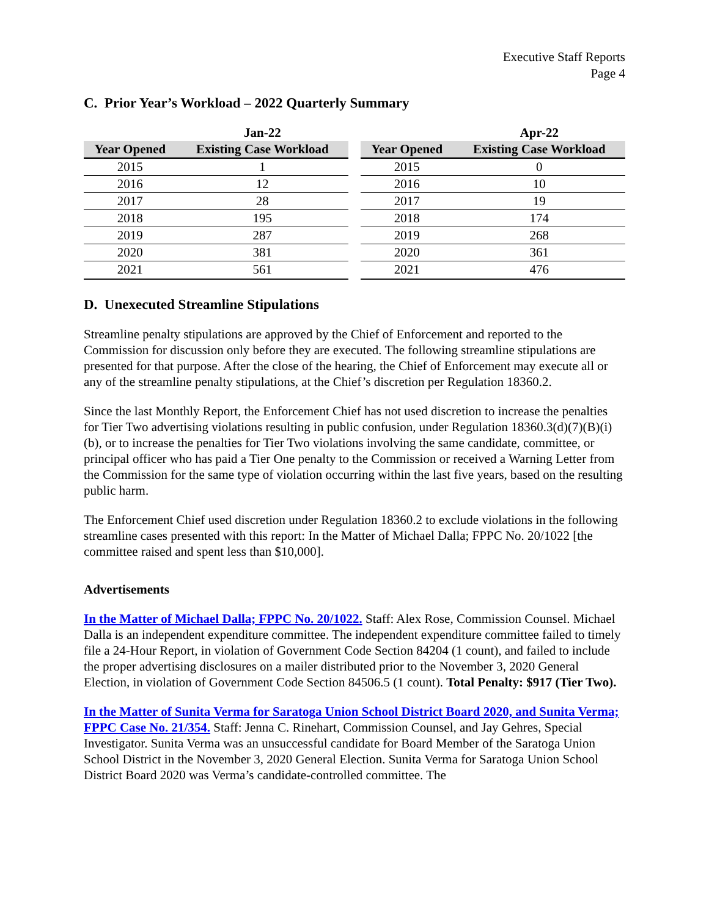Executive Staff Reports
Page 4
C. Prior Year’s Workload – 2022 Quarterly Summary
| | Jan-22 |
| --- | --- |
| Year Opened | Existing Case Workload |
| 2015 | 1 |
| 2016 | 12 |
| 2017 | 28 |
| 2018 | 195 |
| 2019 | 287 |
| 2020 | 381 |
| 2021 | 561 |
| | Apr-22 |
| --- | --- |
| Year Opened | Existing Case Workload |
| 2015 | 0 |
| 2016 | 10 |
| 2017 | 19 |
| 2018 | 174 |
| 2019 | 268 |
| 2020 | 361 |
| 2021 | 476 |
D. Unexecuted Streamline Stipulations
Streamline penalty stipulations are approved by the Chief of Enforcement and reported to the Commission for discussion only before they are executed. The following streamline stipulations are presented for that purpose. After the close of the hearing, the Chief of Enforcement may execute all or any of the streamline penalty stipulations, at the Chief’s discretion per Regulation 18360.2.
Since the last Monthly Report, the Enforcement Chief has not used discretion to increase the penalties for Tier Two advertising violations resulting in public confusion, under Regulation 18360.3(d)(7)(B)(i)(b), or to increase the penalties for Tier Two violations involving the same candidate, committee, or principal officer who has paid a Tier One penalty to the Commission or received a Warning Letter from the Commission for the same type of violation occurring within the last five years, based on the resulting public harm.
The Enforcement Chief used discretion under Regulation 18360.2 to exclude violations in the following streamline cases presented with this report: In the Matter of Michael Dalla; FPPC No. 20/1022 [the committee raised and spent less than $10,000].
Advertisements
In the Matter of Michael Dalla; FPPC No. 20/1022. Staff: Alex Rose, Commission Counsel. Michael Dalla is an independent expenditure committee. The independent expenditure committee failed to timely file a 24-Hour Report, in violation of Government Code Section 84204 (1 count), and failed to include the proper advertising disclosures on a mailer distributed prior to the November 3, 2020 General Election, in violation of Government Code Section 84506.5 (1 count). Total Penalty: $917 (Tier Two).
In the Matter of Sunita Verma for Saratoga Union School District Board 2020, and Sunita Verma; FPPC Case No. 21/354. Staff: Jenna C. Rinehart, Commission Counsel, and Jay Gehres, Special Investigator. Sunita Verma was an unsuccessful candidate for Board Member of the Saratoga Union School District in the November 3, 2020 General Election. Sunita Verma for Saratoga Union School District Board 2020 was Verma’s candidate-controlled committee. The